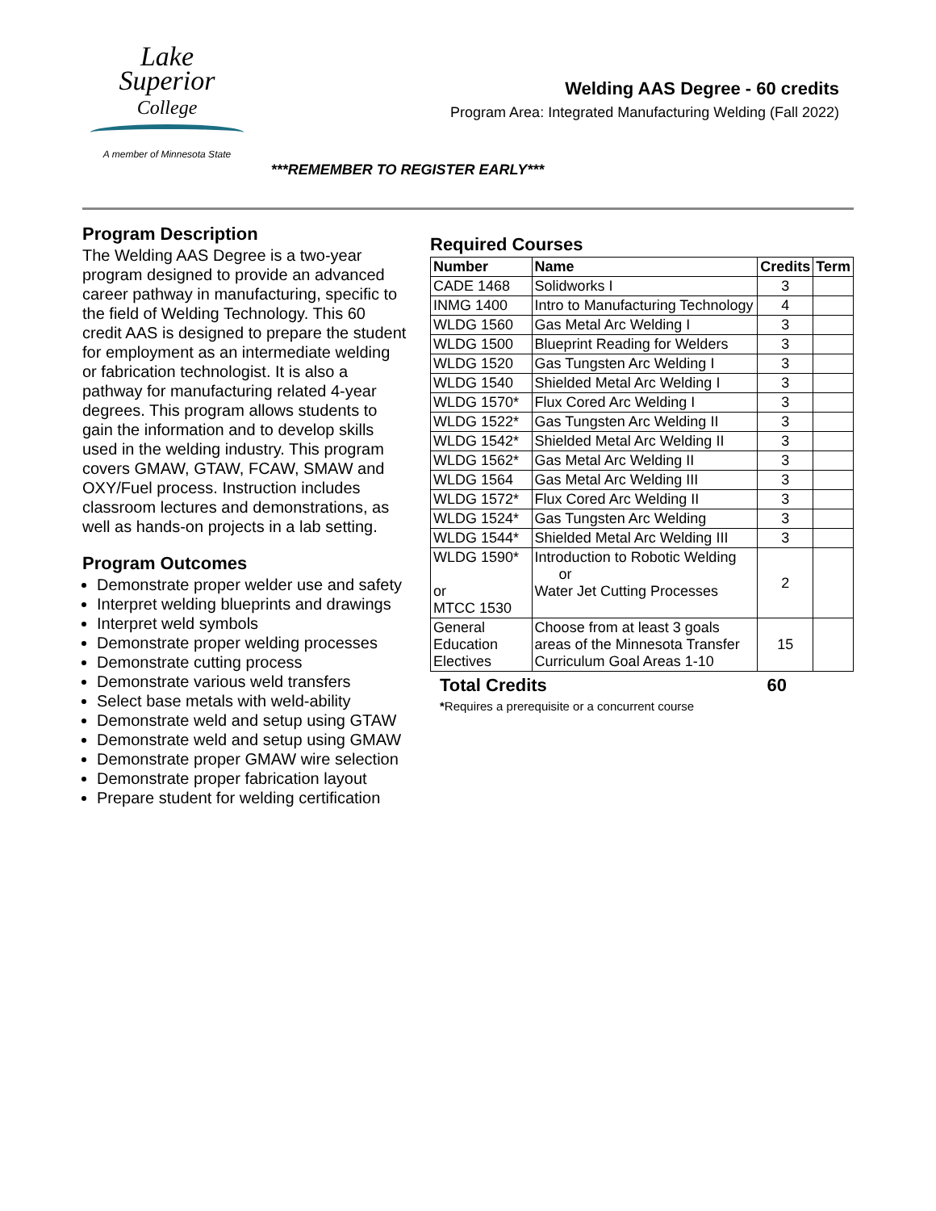Lake
Superior
College
A member of Minnesota State
Welding AAS Degree - 60 credits
Program Area: Integrated Manufacturing Welding (Fall 2022)
***REMEMBER TO REGISTER EARLY***
Program Description
The Welding AAS Degree is a two-year program designed to provide an advanced career pathway in manufacturing, specific to the field of Welding Technology. This 60 credit AAS is designed to prepare the student for employment as an intermediate welding or fabrication technologist. It is also a pathway for manufacturing related 4-year degrees. This program allows students to gain the information and to develop skills used in the welding industry. This program covers GMAW, GTAW, FCAW, SMAW and OXY/Fuel process. Instruction includes classroom lectures and demonstrations, as well as hands-on projects in a lab setting.
Program Outcomes
Demonstrate proper welder use and safety
Interpret welding blueprints and drawings
Interpret weld symbols
Demonstrate proper welding processes
Demonstrate cutting process
Demonstrate various weld transfers
Select base metals with weld-ability
Demonstrate weld and setup using GTAW
Demonstrate weld and setup using GMAW
Demonstrate proper GMAW wire selection
Demonstrate proper fabrication layout
Prepare student for welding certification
Required Courses
| Number | Name | Credits | Term |
| --- | --- | --- | --- |
| CADE 1468 | Solidworks I | 3 | |
| INMG 1400 | Intro to Manufacturing Technology | 4 | |
| WLDG 1560 | Gas Metal Arc Welding I | 3 | |
| WLDG 1500 | Blueprint Reading for Welders | 3 | |
| WLDG 1520 | Gas Tungsten Arc Welding I | 3 | |
| WLDG 1540 | Shielded Metal Arc Welding I | 3 | |
| WLDG 1570* | Flux Cored Arc Welding I | 3 | |
| WLDG 1522* | Gas Tungsten Arc Welding II | 3 | |
| WLDG 1542* | Shielded Metal Arc Welding II | 3 | |
| WLDG 1562* | Gas Metal Arc Welding II | 3 | |
| WLDG 1564 | Gas Metal Arc Welding III | 3 | |
| WLDG 1572* | Flux Cored Arc Welding II | 3 | |
| WLDG 1524* | Gas Tungsten Arc Welding | 3 | |
| WLDG 1544* | Shielded Metal Arc Welding III | 3 | |
| WLDG 1590* or MTCC 1530 | Introduction to Robotic Welding or Water Jet Cutting Processes | 2 | |
| General Education Electives | Choose from at least 3 goals areas of the Minnesota Transfer Curriculum Goal Areas 1-10 | 15 | |
Total Credits 60
*Requires a prerequisite or a concurrent course